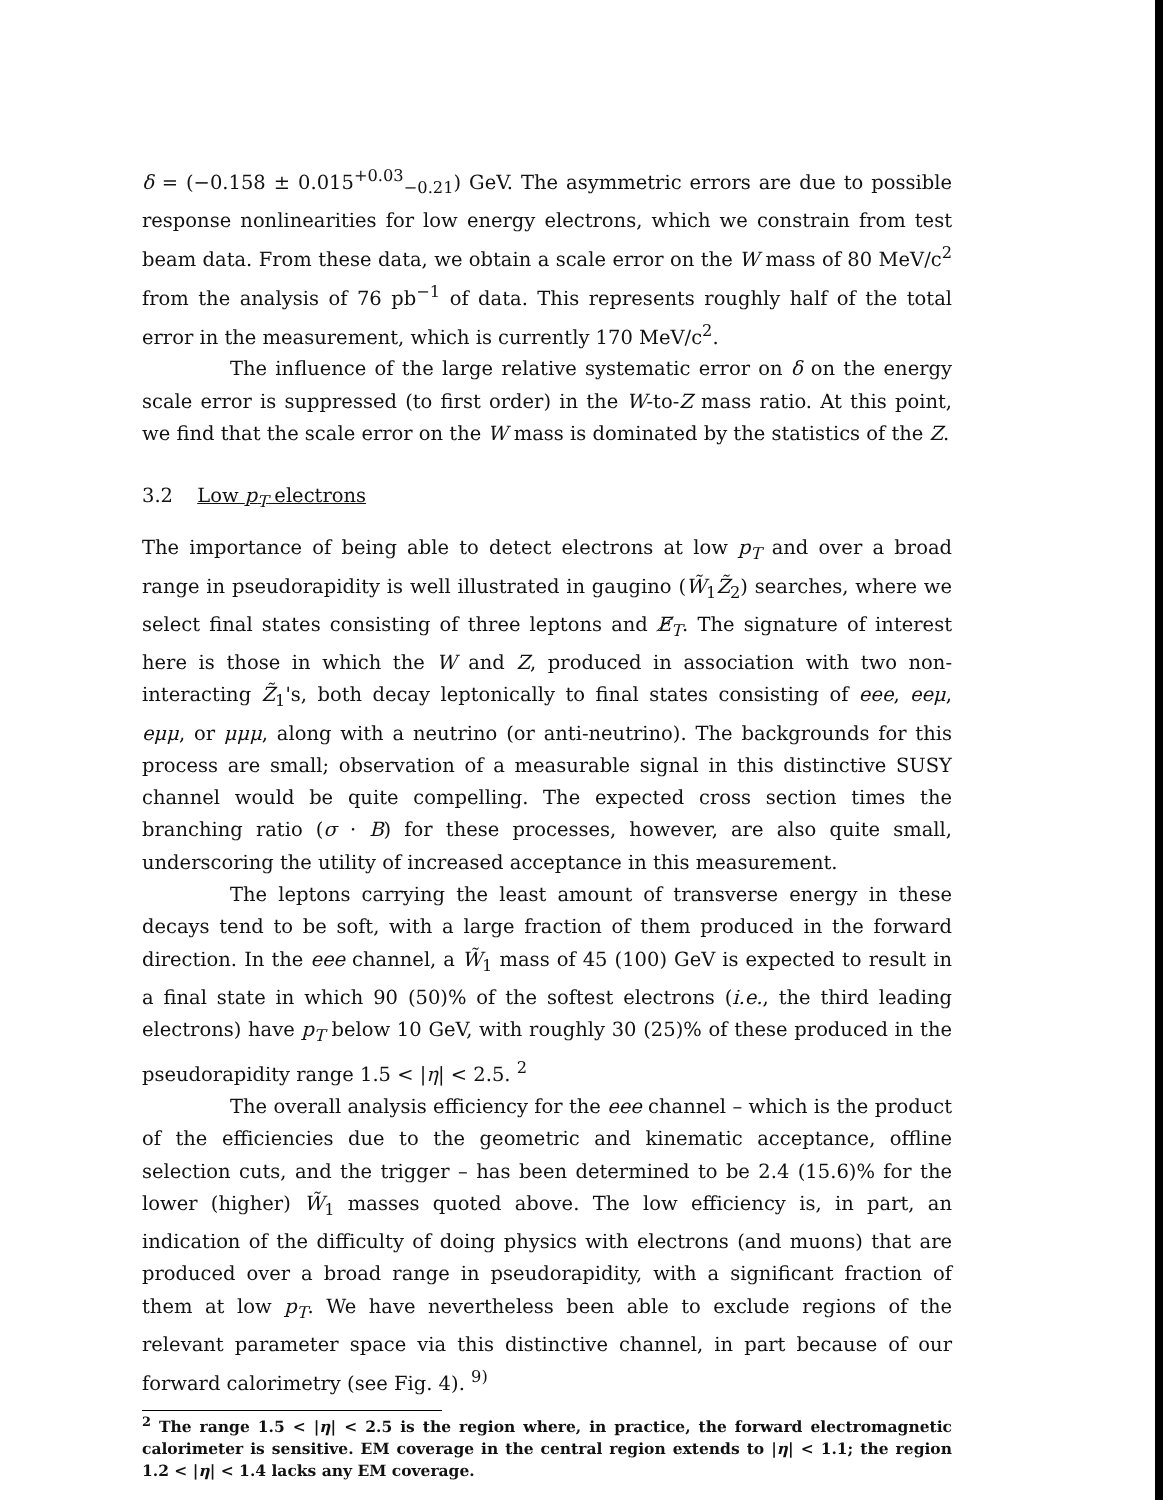δ = (−0.158 ± 0.015<sup>+0.03</sup><sub>−0.21</sub>) GeV. The asymmetric errors are due to possible response nonlinearities for low energy electrons, which we constrain from test beam data. From these data, we obtain a scale error on the W mass of 80 MeV/c<sup>2</sup> from the analysis of 76 pb<sup>−1</sup> of data. This represents roughly half of the total error in the measurement, which is currently 170 MeV/c<sup>2</sup>.
The influence of the large relative systematic error on δ on the energy scale error is suppressed (to first order) in the W-to-Z mass ratio. At this point, we find that the scale error on the W mass is dominated by the statistics of the Z.
3.2 Low p<sub>T</sub> electrons
The importance of being able to detect electrons at low p<sub>T</sub> and over a broad range in pseudorapidity is well illustrated in gaugino (W̃<sub>1</sub>Z̃<sub>2</sub>) searches, where we select final states consisting of three leptons and E̸<sub>T</sub>. The signature of interest here is those in which the W and Z, produced in association with two non-interacting Z̃<sub>1</sub>'s, both decay leptonically to final states consisting of eee, eeμ, eμμ, or μμμ, along with a neutrino (or anti-neutrino). The backgrounds for this process are small; observation of a measurable signal in this distinctive SUSY channel would be quite compelling. The expected cross section times the branching ratio (σ · B) for these processes, however, are also quite small, underscoring the utility of increased acceptance in this measurement.
The leptons carrying the least amount of transverse energy in these decays tend to be soft, with a large fraction of them produced in the forward direction. In the eee channel, a W̃<sub>1</sub> mass of 45 (100) GeV is expected to result in a final state in which 90 (50)% of the softest electrons (i.e., the third leading electrons) have p<sub>T</sub> below 10 GeV, with roughly 30 (25)% of these produced in the pseudorapidity range 1.5 < |η| < 2.5. <sup>2</sup>
The overall analysis efficiency for the eee channel – which is the product of the efficiencies due to the geometric and kinematic acceptance, offline selection cuts, and the trigger – has been determined to be 2.4 (15.6)% for the lower (higher) W̃<sub>1</sub> masses quoted above. The low efficiency is, in part, an indication of the difficulty of doing physics with electrons (and muons) that are produced over a broad range in pseudorapidity, with a significant fraction of them at low p<sub>T</sub>. We have nevertheless been able to exclude regions of the relevant parameter space via this distinctive channel, in part because of our forward calorimetry (see Fig. 4). <sup>9)</sup>
<sup>2</sup> The range 1.5 < |η| < 2.5 is the region where, in practice, the forward electromagnetic calorimeter is sensitive. EM coverage in the central region extends to |η| < 1.1; the region 1.2 < |η| < 1.4 lacks any EM coverage.